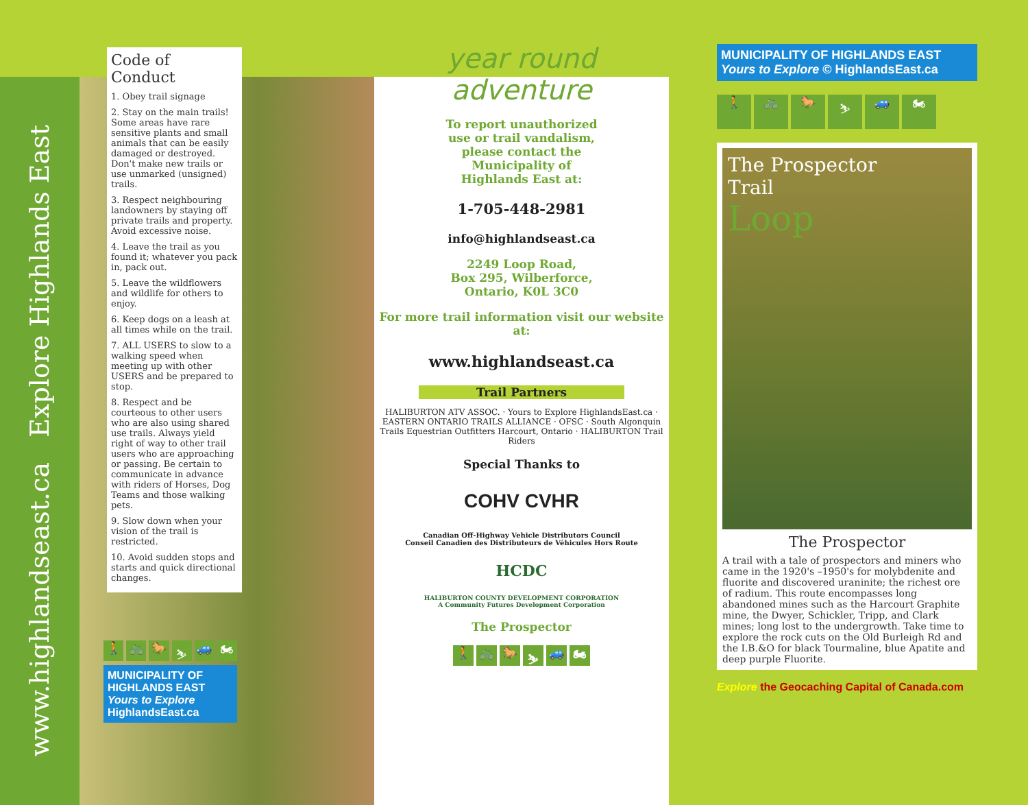www.highlandseast.ca Explore Highlands East
Code of Conduct
1. Obey trail signage
2. Stay on the main trails! Some areas have rare sensitive plants and small animals that can be easily damaged or destroyed. Don't make new trails or use unmarked (unsigned) trails.
3. Respect neighbouring landowners by staying off private trails and property. Avoid excessive noise.
4. Leave the trail as you found it; whatever you pack in, pack out.
5. Leave the wildflowers and wildlife for others to enjoy.
6. Keep dogs on a leash at all times while on the trail.
7. ALL USERS to slow to a walking speed when meeting up with other USERS and be prepared to stop.
8. Respect and be courteous to other users who are also using shared use trails. Always yield right of way to other trail users who are approaching or passing. Be certain to communicate in advance with riders of Horses, Dog Teams and those walking pets.
9. Slow down when your vision of the trail is restricted.
10. Avoid sudden stops and starts and quick directional changes.
🚶 🚲 🐎 ⛷ 🚙 🏍
MUNICIPALITY OF HIGHLANDS EAST Yours to Explore HighlandsEast.ca
year round adventure
To report unauthorized
use or trail vandalism,
please contact the
Municipality of
Highlands East at:
1-705-448-2981
info@highlandseast.ca
2249 Loop Road,
Box 295, Wilberforce,
Ontario, K0L 3C0
For more trail information visit our website at:
www.highlandseast.ca
Trail Partners
HALIBURTON ATV ASSOC. · Yours to Explore HighlandsEast.ca · EASTERN ONTARIO TRAILS ALLIANCE · OFSC · South Algonquin Trails Equestrian Outfitters Harcourt, Ontario · HALIBURTON Trail Riders
Special Thanks to
COHV CVHR
Canadian Off-Highway Vehicle Distributors Council
Conseil Canadien des Distributeurs de Véhicules Hors Route
HCDC
HALIBURTON COUNTY DEVELOPMENT CORPORATION
A Community Futures Development Corporation
The Prospector
🚶 🚲 🐎 ⛷ 🚙 🏍
MUNICIPALITY OF HIGHLANDS EAST Yours to Explore © HighlandsEast.ca
🚶 🚲 🐎 ⛷ 🚙 🏍
The Prospector
Trail
Loop
The Prospector
A trail with a tale of prospectors and miners who came in the 1920's –1950's for molybdenite and fluorite and discovered uraninite; the richest ore of radium. This route encompasses long abandoned mines such as the Harcourt Graphite mine, the Dwyer, Schickler, Tripp, and Clark mines; long lost to the undergrowth. Take time to explore the rock cuts on the Old Burleigh Rd and the I.B.&O for black Tourmaline, blue Apatite and deep purple Fluorite.
Explore the Geocaching Capital of Canada.com